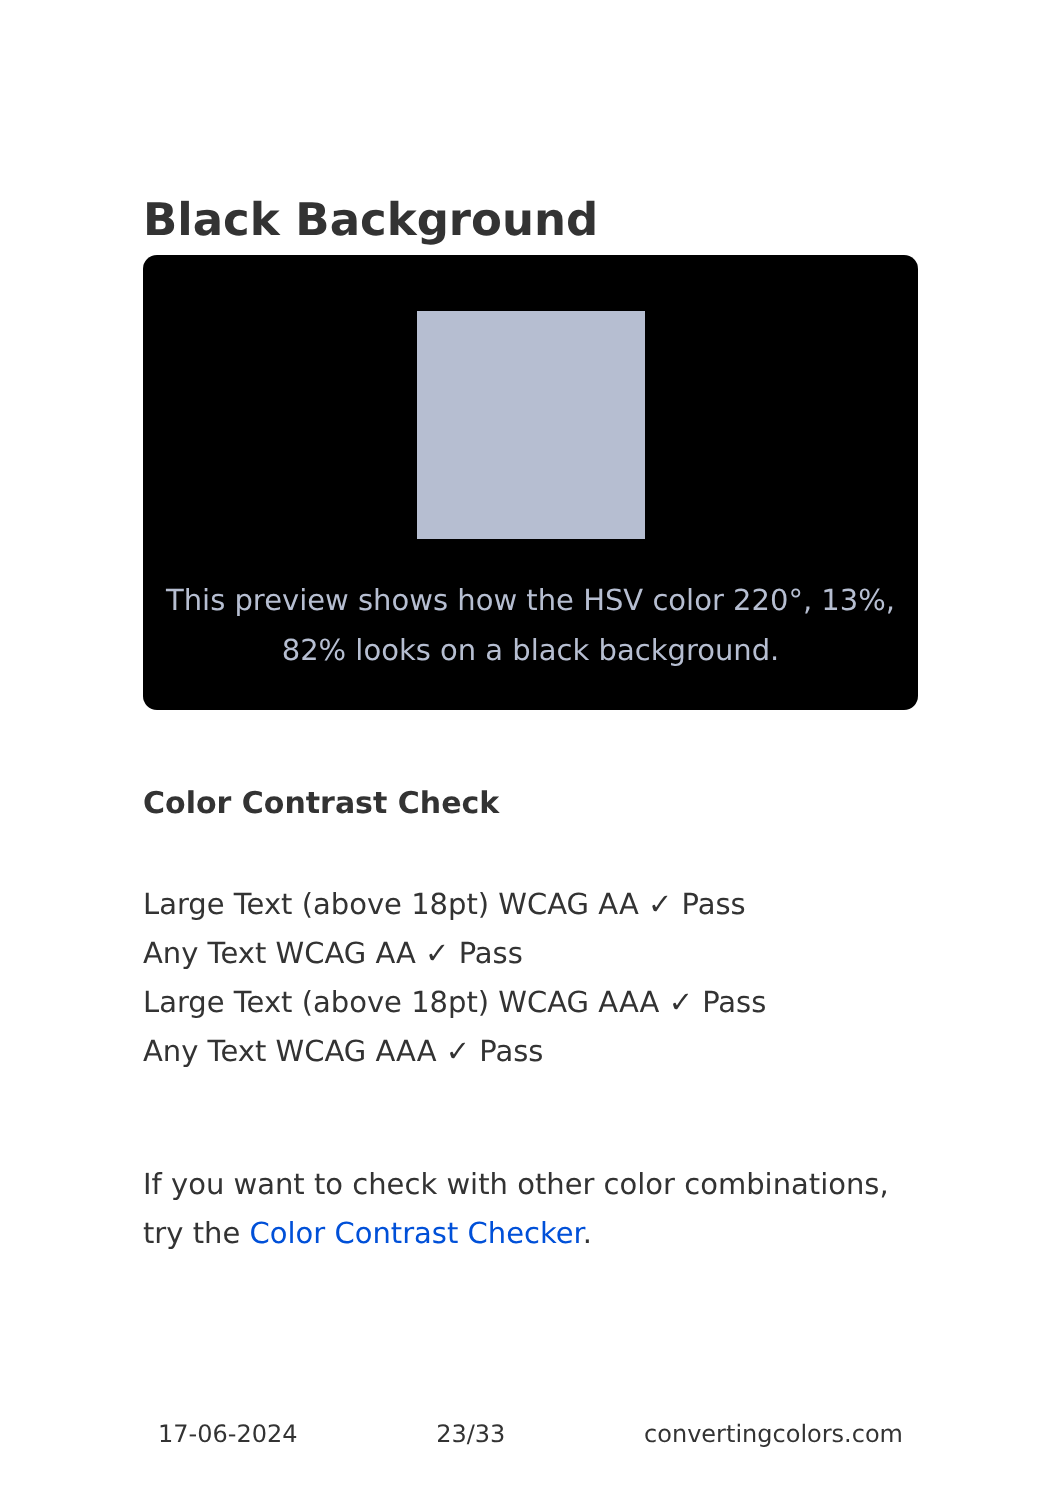Black Background
This preview shows how the HSV color 220°, 13%, 82% looks on a black background.
Color Contrast Check
Large Text (above 18pt) WCAG AA ✓ Pass
Any Text WCAG AA ✓ Pass
Large Text (above 18pt) WCAG AAA ✓ Pass
Any Text WCAG AAA ✓ Pass
If you want to check with other color combinations, try the Color Contrast Checker.
17-06-2024 23/33 convertingcolors.com